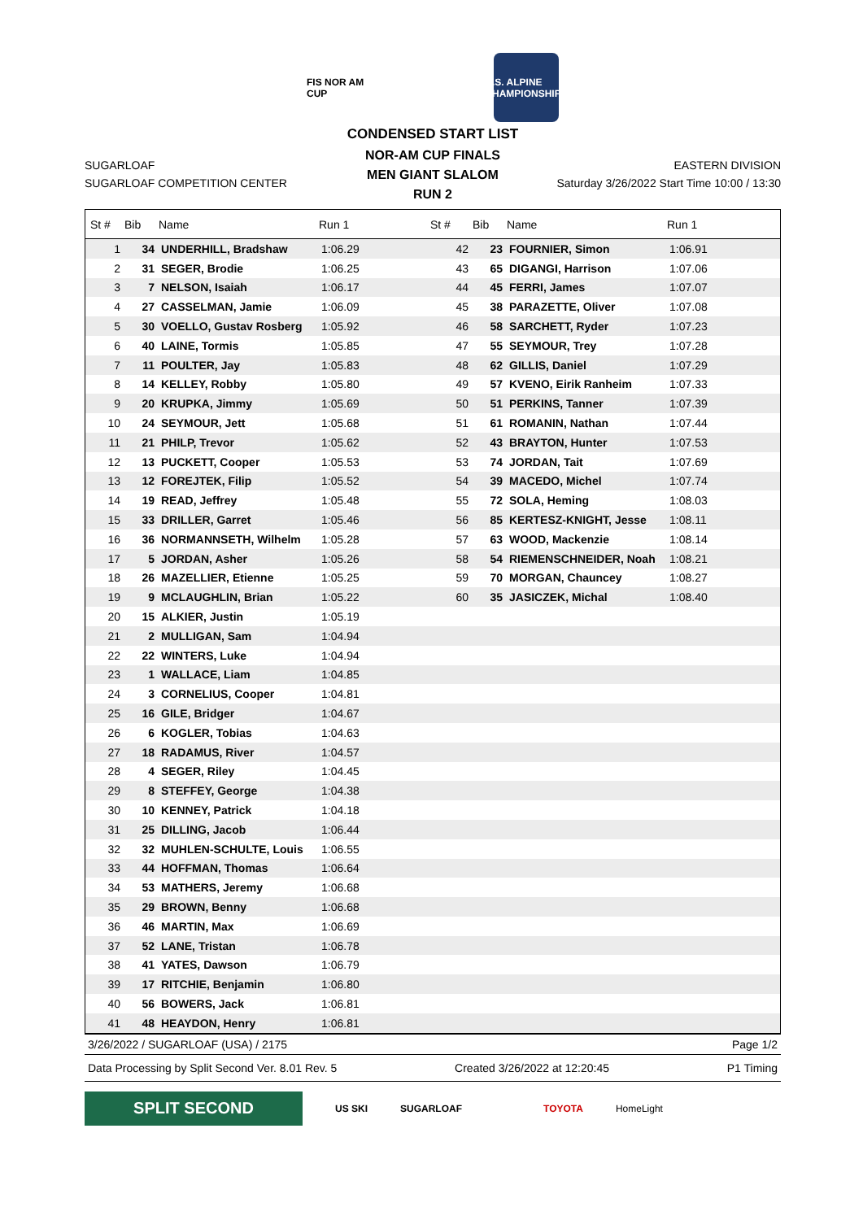FIS NOR AM CUP
U.S. ALPINE CHAMPIONSHIPS
CONDENSED START LIST
SUGARLOAF
SUGARLOAF COMPETITION CENTER
NOR-AM CUP FINALS
MEN GIANT SLALOM
RUN 2
EASTERN DIVISION
Saturday 3/26/2022 Start Time 10:00 / 13:30
| St # | Bib | Name | Run 1 | St # | Bib | Name | Run 1 |
| --- | --- | --- | --- | --- | --- | --- | --- |
| 1 | 34 | UNDERHILL, Bradshaw | 1:06.29 | 42 | 23 | FOURNIER, Simon | 1:06.91 |
| 2 | 31 | SEGER, Brodie | 1:06.25 | 43 | 65 | DIGANGI, Harrison | 1:07.06 |
| 3 | 7 | NELSON, Isaiah | 1:06.17 | 44 | 45 | FERRI, James | 1:07.07 |
| 4 | 27 | CASSELMAN, Jamie | 1:06.09 | 45 | 38 | PARAZETTE, Oliver | 1:07.08 |
| 5 | 30 | VOELLO, Gustav Rosberg | 1:05.92 | 46 | 58 | SARCHETT, Ryder | 1:07.23 |
| 6 | 40 | LAINE, Tormis | 1:05.85 | 47 | 55 | SEYMOUR, Trey | 1:07.28 |
| 7 | 11 | POULTER, Jay | 1:05.83 | 48 | 62 | GILLIS, Daniel | 1:07.29 |
| 8 | 14 | KELLEY, Robby | 1:05.80 | 49 | 57 | KVENO, Eirik Ranheim | 1:07.33 |
| 9 | 20 | KRUPKA, Jimmy | 1:05.69 | 50 | 51 | PERKINS, Tanner | 1:07.39 |
| 10 | 24 | SEYMOUR, Jett | 1:05.68 | 51 | 61 | ROMANIN, Nathan | 1:07.44 |
| 11 | 21 | PHILP, Trevor | 1:05.62 | 52 | 43 | BRAYTON, Hunter | 1:07.53 |
| 12 | 13 | PUCKETT, Cooper | 1:05.53 | 53 | 74 | JORDAN, Tait | 1:07.69 |
| 13 | 12 | FOREJTEK, Filip | 1:05.52 | 54 | 39 | MACEDO, Michel | 1:07.74 |
| 14 | 19 | READ, Jeffrey | 1:05.48 | 55 | 72 | SOLA, Heming | 1:08.03 |
| 15 | 33 | DRILLER, Garret | 1:05.46 | 56 | 85 | KERTESZ-KNIGHT, Jesse | 1:08.11 |
| 16 | 36 | NORMANNSETH, Wilhelm | 1:05.28 | 57 | 63 | WOOD, Mackenzie | 1:08.14 |
| 17 | 5 | JORDAN, Asher | 1:05.26 | 58 | 54 | RIEMENSCHNEIDER, Noah | 1:08.21 |
| 18 | 26 | MAZELLIER, Etienne | 1:05.25 | 59 | 70 | MORGAN, Chauncey | 1:08.27 |
| 19 | 9 | MCLAUGHLIN, Brian | 1:05.22 | 60 | 35 | JASICZEK, Michal | 1:08.40 |
| 20 | 15 | ALKIER, Justin | 1:05.19 | | | | |
| 21 | 2 | MULLIGAN, Sam | 1:04.94 | | | | |
| 22 | 22 | WINTERS, Luke | 1:04.94 | | | | |
| 23 | 1 | WALLACE, Liam | 1:04.85 | | | | |
| 24 | 3 | CORNELIUS, Cooper | 1:04.81 | | | | |
| 25 | 16 | GILE, Bridger | 1:04.67 | | | | |
| 26 | 6 | KOGLER, Tobias | 1:04.63 | | | | |
| 27 | 18 | RADAMUS, River | 1:04.57 | | | | |
| 28 | 4 | SEGER, Riley | 1:04.45 | | | | |
| 29 | 8 | STEFFEY, George | 1:04.38 | | | | |
| 30 | 10 | KENNEY, Patrick | 1:04.18 | | | | |
| 31 | 25 | DILLING, Jacob | 1:06.44 | | | | |
| 32 | 32 | MUHLEN-SCHULTE, Louis | 1:06.55 | | | | |
| 33 | 44 | HOFFMAN, Thomas | 1:06.64 | | | | |
| 34 | 53 | MATHERS, Jeremy | 1:06.68 | | | | |
| 35 | 29 | BROWN, Benny | 1:06.68 | | | | |
| 36 | 46 | MARTIN, Max | 1:06.69 | | | | |
| 37 | 52 | LANE, Tristan | 1:06.78 | | | | |
| 38 | 41 | YATES, Dawson | 1:06.79 | | | | |
| 39 | 17 | RITCHIE, Benjamin | 1:06.80 | | | | |
| 40 | 56 | BOWERS, Jack | 1:06.81 | | | | |
| 41 | 48 | HEAYDON, Henry | 1:06.81 | | | | |
3/26/2022 / SUGARLOAF (USA) / 2175 Page 1/2
Data Processing by Split Second Ver. 8.01 Rev. 5 Created 3/26/2022 at 12:20:45 P1 Timing
SPLIT SECOND
US SKI SUGARLOAF TOYOTA HomeLight